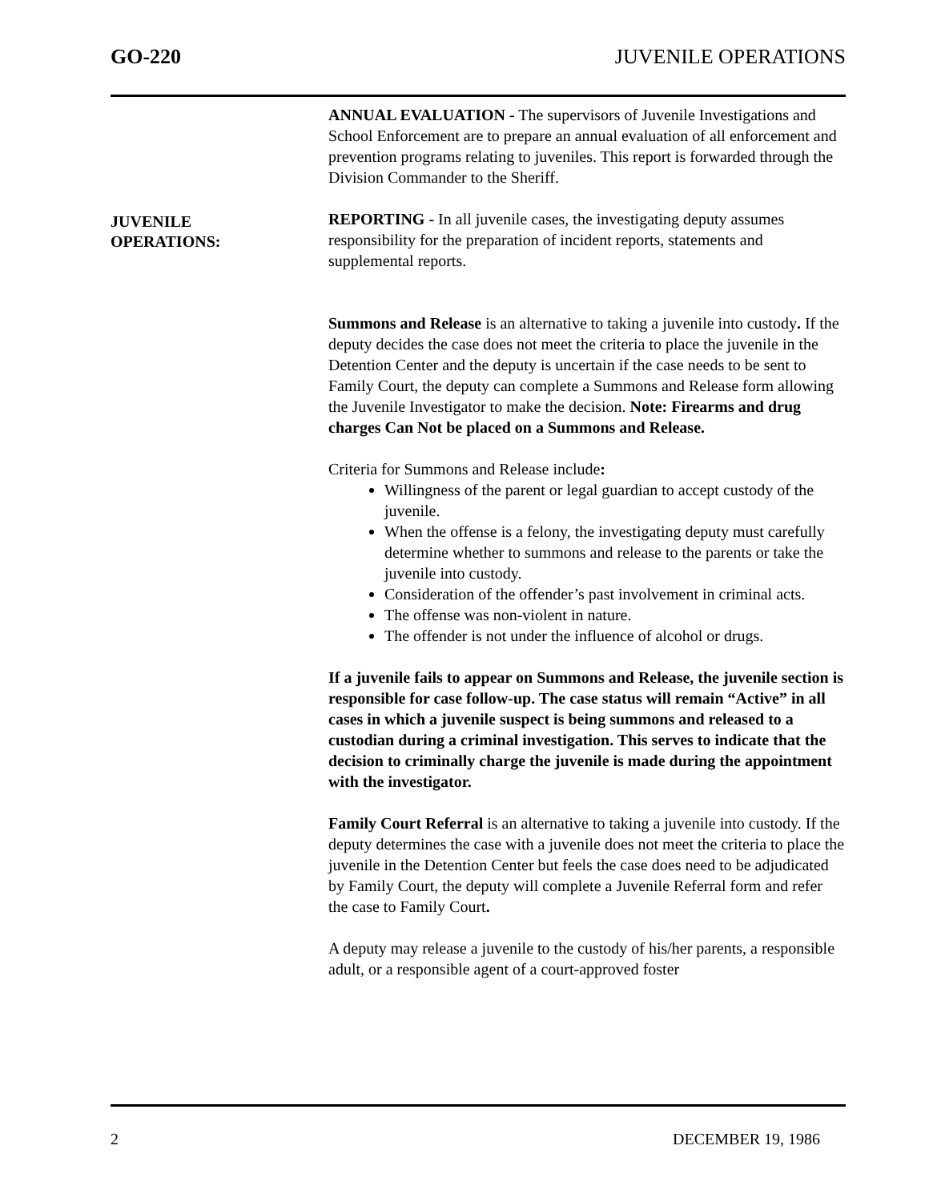GO-220 JUVENILE OPERATIONS
JUVENILE
OPERATIONS:
ANNUAL EVALUATION - The supervisors of Juvenile Investigations and School Enforcement are to prepare an annual evaluation of all enforcement and prevention programs relating to juveniles. This report is forwarded through the Division Commander to the Sheriff.
REPORTING - In all juvenile cases, the investigating deputy assumes responsibility for the preparation of incident reports, statements and supplemental reports.
Summons and Release is an alternative to taking a juvenile into custody. If the deputy decides the case does not meet the criteria to place the juvenile in the Detention Center and the deputy is uncertain if the case needs to be sent to Family Court, the deputy can complete a Summons and Release form allowing the Juvenile Investigator to make the decision. Note: Firearms and drug charges Can Not be placed on a Summons and Release.
Criteria for Summons and Release include:
Willingness of the parent or legal guardian to accept custody of the juvenile.
When the offense is a felony, the investigating deputy must carefully determine whether to summons and release to the parents or take the juvenile into custody.
Consideration of the offender’s past involvement in criminal acts.
The offense was non-violent in nature.
The offender is not under the influence of alcohol or drugs.
If a juvenile fails to appear on Summons and Release, the juvenile section is responsible for case follow-up. The case status will remain “Active” in all cases in which a juvenile suspect is being summons and released to a custodian during a criminal investigation. This serves to indicate that the decision to criminally charge the juvenile is made during the appointment with the investigator.
Family Court Referral is an alternative to taking a juvenile into custody. If the deputy determines the case with a juvenile does not meet the criteria to place the juvenile in the Detention Center but feels the case does need to be adjudicated by Family Court, the deputy will complete a Juvenile Referral form and refer the case to Family Court.
A deputy may release a juvenile to the custody of his/her parents, a responsible adult, or a responsible agent of a court-approved foster
2 DECEMBER 19, 1986